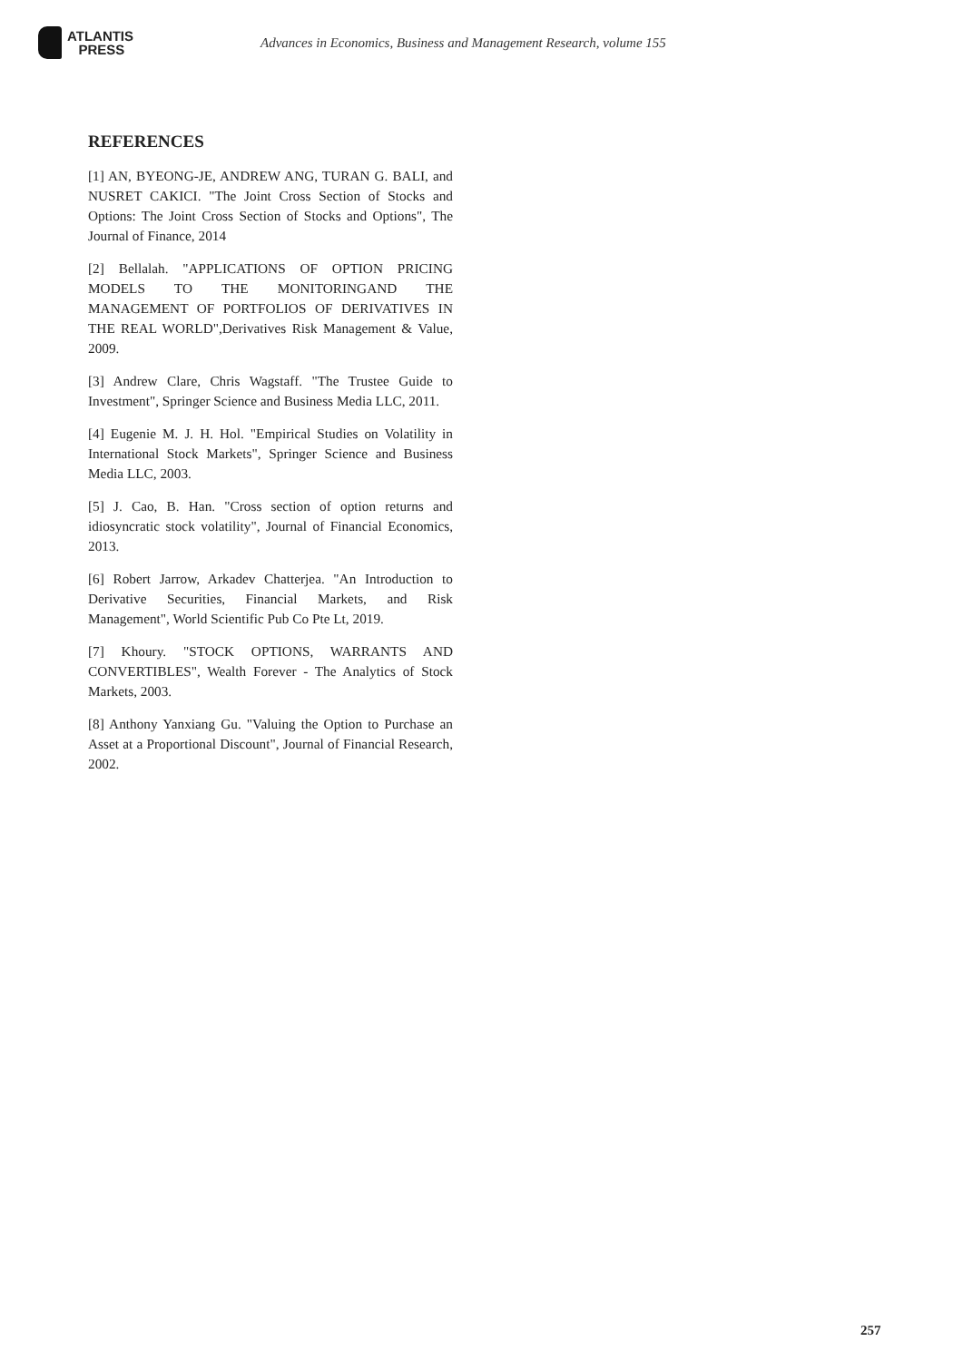ATLANTIS
PRESS
Advances in Economics, Business and Management Research, volume 155
REFERENCES
[1] AN, BYEONG-JE, ANDREW ANG, TURAN G. BALI, and NUSRET CAKICI. "The Joint Cross Section of Stocks and Options: The Joint Cross Section of Stocks and Options", The Journal of Finance, 2014
[2] Bellalah. "APPLICATIONS OF OPTION PRICING MODELS TO THE MONITORINGAND THE MANAGEMENT OF PORTFOLIOS OF DERIVATIVES IN THE REAL WORLD",Derivatives Risk Management & Value, 2009.
[3] Andrew Clare, Chris Wagstaff. "The Trustee Guide to Investment", Springer Science and Business Media LLC, 2011.
[4] Eugenie M. J. H. Hol. "Empirical Studies on Volatility in International Stock Markets", Springer Science and Business Media LLC, 2003.
[5] J. Cao, B. Han. "Cross section of option returns and idiosyncratic stock volatility", Journal of Financial Economics, 2013.
[6] Robert Jarrow, Arkadev Chatterjea. "An Introduction to Derivative Securities, Financial Markets, and Risk Management", World Scientific Pub Co Pte Lt, 2019.
[7] Khoury. "STOCK OPTIONS, WARRANTS AND CONVERTIBLES", Wealth Forever - The Analytics of Stock Markets, 2003.
[8] Anthony Yanxiang Gu. "Valuing the Option to Purchase an Asset at a Proportional Discount", Journal of Financial Research, 2002.
257